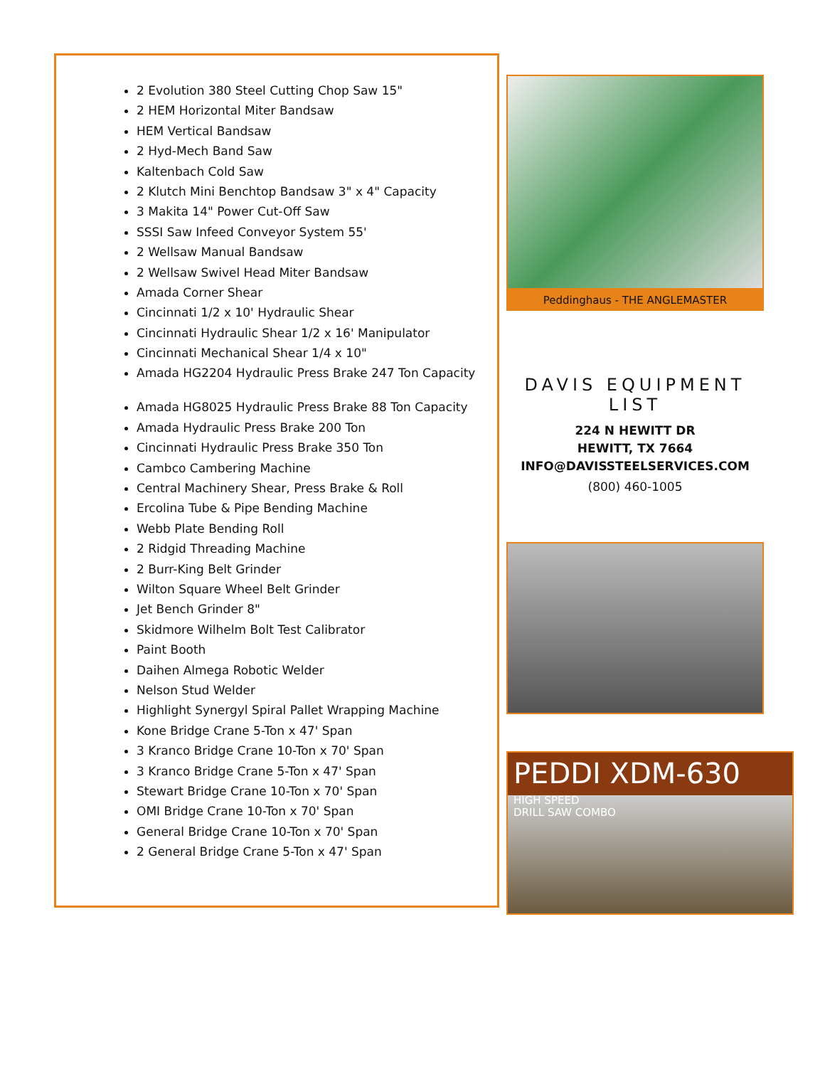2 Evolution 380 Steel Cutting Chop Saw 15"
2 HEM Horizontal Miter Bandsaw
HEM Vertical Bandsaw
2 Hyd-Mech Band Saw
Kaltenbach Cold Saw
2 Klutch Mini Benchtop Bandsaw 3" x 4" Capacity
3 Makita 14" Power Cut-Off Saw
SSSI Saw Infeed Conveyor System 55'
2 Wellsaw Manual Bandsaw
2 Wellsaw Swivel Head Miter Bandsaw
Amada Corner Shear
Cincinnati 1/2 x 10' Hydraulic Shear
Cincinnati Hydraulic Shear 1/2 x 16' Manipulator
Cincinnati Mechanical Shear 1/4 x 10"
Amada HG2204 Hydraulic Press Brake 247 Ton Capacity
Amada HG8025 Hydraulic Press Brake 88 Ton Capacity
Amada Hydraulic Press Brake 200 Ton
Cincinnati Hydraulic Press Brake 350 Ton
Cambco Cambering Machine
Central Machinery Shear, Press Brake & Roll
Ercolina Tube & Pipe Bending Machine
Webb Plate Bending Roll
2 Ridgid Threading Machine
2 Burr-King Belt Grinder
Wilton Square Wheel Belt Grinder
Jet Bench Grinder 8"
Skidmore Wilhelm Bolt Test Calibrator
Paint Booth
Daihen Almega Robotic Welder
Nelson Stud Welder
Highlight Synergyl Spiral Pallet Wrapping Machine
Kone Bridge Crane 5-Ton x 47' Span
3 Kranco Bridge Crane 10-Ton x 70' Span
3 Kranco Bridge Crane 5-Ton x 47' Span
Stewart Bridge Crane 10-Ton x 70' Span
OMI Bridge Crane 10-Ton x 70' Span
General Bridge Crane 10-Ton x 70' Span
2 General Bridge Crane 5-Ton x 47' Span
Peddinghaus - THE ANGLEMASTER
DAVIS EQUIPMENT LIST
224 N HEWITT DR
HEWITT, TX 7664
INFO@DAVISSTEELSERVICES.COM
(800) 460-1005
PEDDI XDM-630 HIGH SPEED
DRILL SAW COMBO